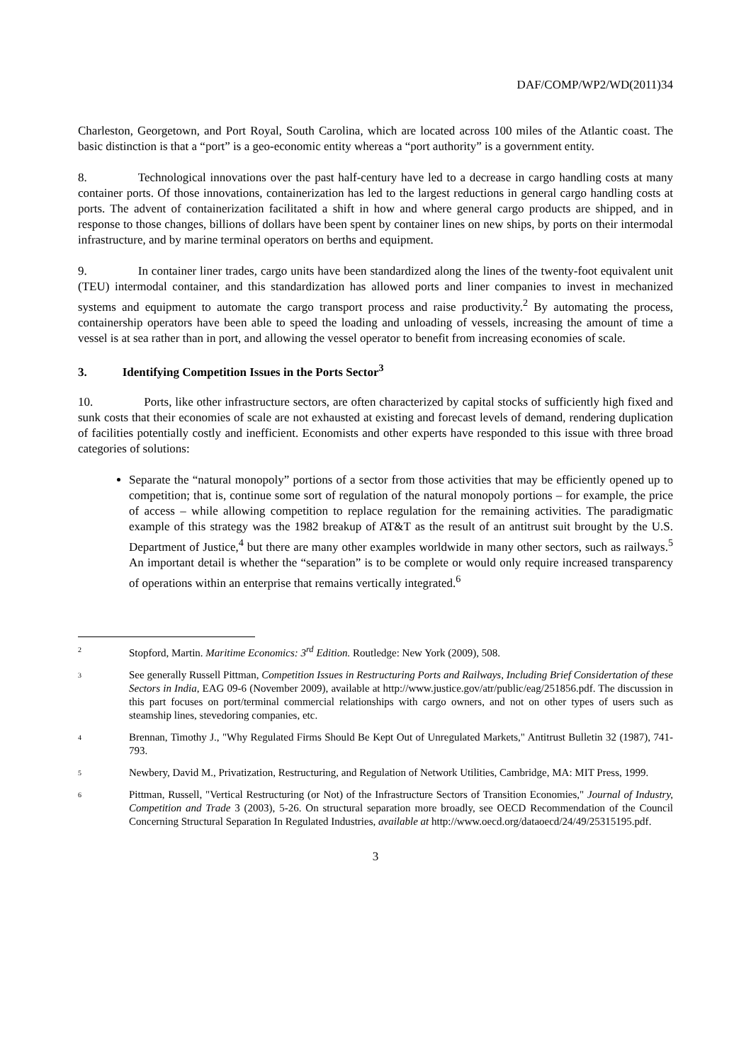DAF/COMP/WP2/WD(2011)34
Charleston, Georgetown, and Port Royal, South Carolina, which are located across 100 miles of the Atlantic coast. The basic distinction is that a “port” is a geo-economic entity whereas a “port authority” is a government entity.
8. Technological innovations over the past half-century have led to a decrease in cargo handling costs at many container ports. Of those innovations, containerization has led to the largest reductions in general cargo handling costs at ports. The advent of containerization facilitated a shift in how and where general cargo products are shipped, and in response to those changes, billions of dollars have been spent by container lines on new ships, by ports on their intermodal infrastructure, and by marine terminal operators on berths and equipment.
9. In container liner trades, cargo units have been standardized along the lines of the twenty-foot equivalent unit (TEU) intermodal container, and this standardization has allowed ports and liner companies to invest in mechanized systems and equipment to automate the cargo transport process and raise productivity.<sup>2</sup> By automating the process, containership operators have been able to speed the loading and unloading of vessels, increasing the amount of time a vessel is at sea rather than in port, and allowing the vessel operator to benefit from increasing economies of scale.
3. Identifying Competition Issues in the Ports Sector<sup>3</sup>
10. Ports, like other infrastructure sectors, are often characterized by capital stocks of sufficiently high fixed and sunk costs that their economies of scale are not exhausted at existing and forecast levels of demand, rendering duplication of facilities potentially costly and inefficient. Economists and other experts have responded to this issue with three broad categories of solutions:
Separate the “natural monopoly” portions of a sector from those activities that may be efficiently opened up to competition; that is, continue some sort of regulation of the natural monopoly portions – for example, the price of access – while allowing competition to replace regulation for the remaining activities. The paradigmatic example of this strategy was the 1982 breakup of AT&T as the result of an antitrust suit brought by the U.S. Department of Justice,<sup>4</sup> but there are many other examples worldwide in many other sectors, such as railways.<sup>5</sup> An important detail is whether the “separation” is to be complete or would only require increased transparency of operations within an enterprise that remains vertically integrated.<sup>6</sup>
2 Stopford, Martin. Maritime Economics: 3<sup>rd</sup> Edition. Routledge: New York (2009), 508.
3 See generally Russell Pittman, Competition Issues in Restructuring Ports and Railways, Including Brief Considertation of these Sectors in India, EAG 09-6 (November 2009), available at http://www.justice.gov/atr/public/eag/251856.pdf. The discussion in this part focuses on port/terminal commercial relationships with cargo owners, and not on other types of users such as steamship lines, stevedoring companies, etc.
4 Brennan, Timothy J., "Why Regulated Firms Should Be Kept Out of Unregulated Markets," Antitrust Bulletin 32 (1987), 741-793.
5 Newbery, David M., Privatization, Restructuring, and Regulation of Network Utilities, Cambridge, MA: MIT Press, 1999.
6 Pittman, Russell, "Vertical Restructuring (or Not) of the Infrastructure Sectors of Transition Economies," Journal of Industry, Competition and Trade 3 (2003), 5-26. On structural separation more broadly, see OECD Recommendation of the Council Concerning Structural Separation In Regulated Industries, available at http://www.oecd.org/dataoecd/24/49/25315195.pdf.
3